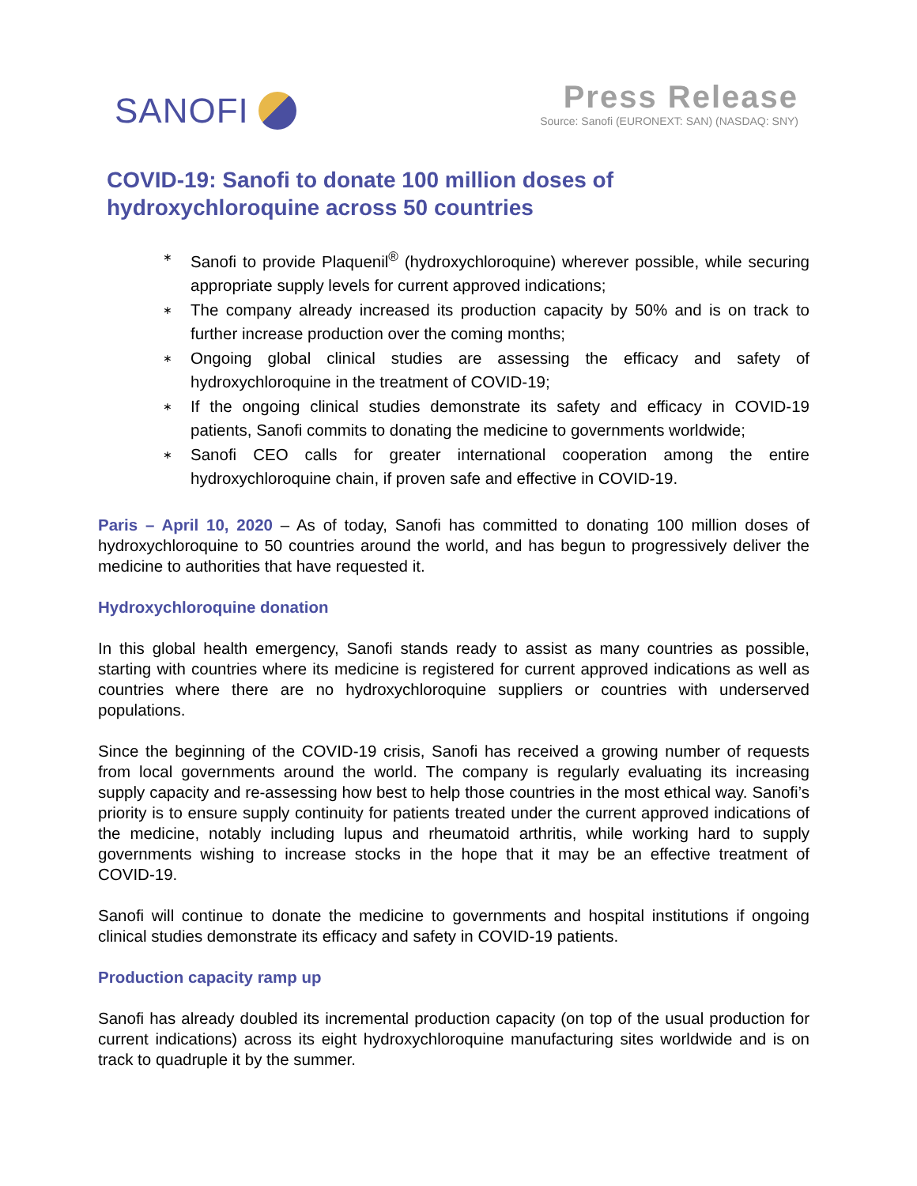SANOFI Press Release
Source: Sanofi (EURONEXT: SAN) (NASDAQ: SNY)
COVID-19: Sanofi to donate 100 million doses of
hydroxychloroquine across 50 countries
∗ Sanofi to provide Plaquenil<sup>®</sup> (hydroxychloroquine) wherever possible, while securing appropriate supply levels for current approved indications;
∗ The company already increased its production capacity by 50% and is on track to further increase production over the coming months;
∗ Ongoing global clinical studies are assessing the efficacy and safety of hydroxychloroquine in the treatment of COVID-19;
∗ If the ongoing clinical studies demonstrate its safety and efficacy in COVID-19 patients, Sanofi commits to donating the medicine to governments worldwide;
∗ Sanofi CEO calls for greater international cooperation among the entire hydroxychloroquine chain, if proven safe and effective in COVID-19.
Paris – April 10, 2020 – As of today, Sanofi has committed to donating 100 million doses of hydroxychloroquine to 50 countries around the world, and has begun to progressively deliver the medicine to authorities that have requested it.
Hydroxychloroquine donation
In this global health emergency, Sanofi stands ready to assist as many countries as possible, starting with countries where its medicine is registered for current approved indications as well as countries where there are no hydroxychloroquine suppliers or countries with underserved populations.
Since the beginning of the COVID-19 crisis, Sanofi has received a growing number of requests from local governments around the world. The company is regularly evaluating its increasing supply capacity and re-assessing how best to help those countries in the most ethical way. Sanofi’s priority is to ensure supply continuity for patients treated under the current approved indications of the medicine, notably including lupus and rheumatoid arthritis, while working hard to supply governments wishing to increase stocks in the hope that it may be an effective treatment of COVID-19.
Sanofi will continue to donate the medicine to governments and hospital institutions if ongoing clinical studies demonstrate its efficacy and safety in COVID-19 patients.
Production capacity ramp up
Sanofi has already doubled its incremental production capacity (on top of the usual production for current indications) across its eight hydroxychloroquine manufacturing sites worldwide and is on track to quadruple it by the summer.